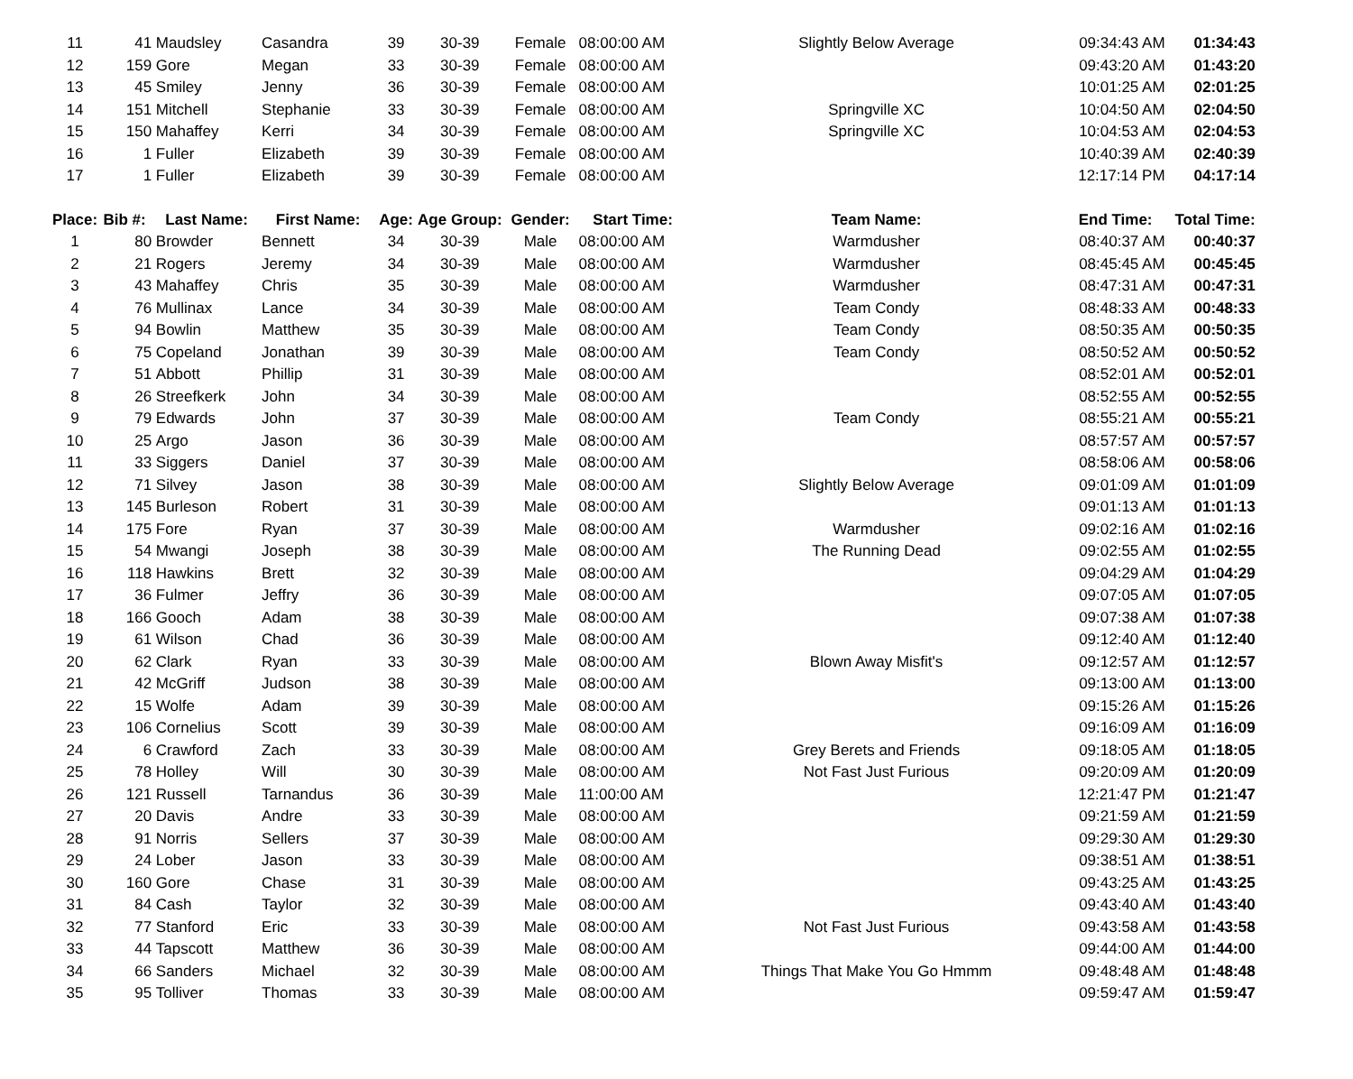| 11 | 41 | Maudsley | Casandra | 39 | 30-39 | Female | 08:00:00 AM | Slightly Below Average | 09:34:43 AM | 01:34:43 |
| 12 | 159 | Gore | Megan | 33 | 30-39 | Female | 08:00:00 AM | | 09:43:20 AM | 01:43:20 |
| 13 | 45 | Smiley | Jenny | 36 | 30-39 | Female | 08:00:00 AM | | 10:01:25 AM | 02:01:25 |
| 14 | 151 | Mitchell | Stephanie | 33 | 30-39 | Female | 08:00:00 AM | Springville XC | 10:04:50 AM | 02:04:50 |
| 15 | 150 | Mahaffey | Kerri | 34 | 30-39 | Female | 08:00:00 AM | Springville XC | 10:04:53 AM | 02:04:53 |
| 16 | 1 | Fuller | Elizabeth | 39 | 30-39 | Female | 08:00:00 AM | | 10:40:39 AM | 02:40:39 |
| 17 | 1 | Fuller | Elizabeth | 39 | 30-39 | Female | 08:00:00 AM | | 12:17:14 PM | 04:17:14 |
| Place: | Bib #: | Last Name: | First Name: | Age: | Age Group: | Gender: | Start Time: | Team Name: | End Time: | Total Time: |
| 1 | 80 | Browder | Bennett | 34 | 30-39 | Male | 08:00:00 AM | Warmdusher | 08:40:37 AM | 00:40:37 |
| 2 | 21 | Rogers | Jeremy | 34 | 30-39 | Male | 08:00:00 AM | Warmdusher | 08:45:45 AM | 00:45:45 |
| 3 | 43 | Mahaffey | Chris | 35 | 30-39 | Male | 08:00:00 AM | Warmdusher | 08:47:31 AM | 00:47:31 |
| 4 | 76 | Mullinax | Lance | 34 | 30-39 | Male | 08:00:00 AM | Team Condy | 08:48:33 AM | 00:48:33 |
| 5 | 94 | Bowlin | Matthew | 35 | 30-39 | Male | 08:00:00 AM | Team Condy | 08:50:35 AM | 00:50:35 |
| 6 | 75 | Copeland | Jonathan | 39 | 30-39 | Male | 08:00:00 AM | Team Condy | 08:50:52 AM | 00:50:52 |
| 7 | 51 | Abbott | Phillip | 31 | 30-39 | Male | 08:00:00 AM | | 08:52:01 AM | 00:52:01 |
| 8 | 26 | Streefkerk | John | 34 | 30-39 | Male | 08:00:00 AM | | 08:52:55 AM | 00:52:55 |
| 9 | 79 | Edwards | John | 37 | 30-39 | Male | 08:00:00 AM | Team Condy | 08:55:21 AM | 00:55:21 |
| 10 | 25 | Argo | Jason | 36 | 30-39 | Male | 08:00:00 AM | | 08:57:57 AM | 00:57:57 |
| 11 | 33 | Siggers | Daniel | 37 | 30-39 | Male | 08:00:00 AM | | 08:58:06 AM | 00:58:06 |
| 12 | 71 | Silvey | Jason | 38 | 30-39 | Male | 08:00:00 AM | Slightly Below Average | 09:01:09 AM | 01:01:09 |
| 13 | 145 | Burleson | Robert | 31 | 30-39 | Male | 08:00:00 AM | | 09:01:13 AM | 01:01:13 |
| 14 | 175 | Fore | Ryan | 37 | 30-39 | Male | 08:00:00 AM | Warmdusher | 09:02:16 AM | 01:02:16 |
| 15 | 54 | Mwangi | Joseph | 38 | 30-39 | Male | 08:00:00 AM | The Running Dead | 09:02:55 AM | 01:02:55 |
| 16 | 118 | Hawkins | Brett | 32 | 30-39 | Male | 08:00:00 AM | | 09:04:29 AM | 01:04:29 |
| 17 | 36 | Fulmer | Jeffry | 36 | 30-39 | Male | 08:00:00 AM | | 09:07:05 AM | 01:07:05 |
| 18 | 166 | Gooch | Adam | 38 | 30-39 | Male | 08:00:00 AM | | 09:07:38 AM | 01:07:38 |
| 19 | 61 | Wilson | Chad | 36 | 30-39 | Male | 08:00:00 AM | | 09:12:40 AM | 01:12:40 |
| 20 | 62 | Clark | Ryan | 33 | 30-39 | Male | 08:00:00 AM | Blown Away Misfit's | 09:12:57 AM | 01:12:57 |
| 21 | 42 | McGriff | Judson | 38 | 30-39 | Male | 08:00:00 AM | | 09:13:00 AM | 01:13:00 |
| 22 | 15 | Wolfe | Adam | 39 | 30-39 | Male | 08:00:00 AM | | 09:15:26 AM | 01:15:26 |
| 23 | 106 | Cornelius | Scott | 39 | 30-39 | Male | 08:00:00 AM | | 09:16:09 AM | 01:16:09 |
| 24 | 6 | Crawford | Zach | 33 | 30-39 | Male | 08:00:00 AM | Grey Berets and Friends | 09:18:05 AM | 01:18:05 |
| 25 | 78 | Holley | Will | 30 | 30-39 | Male | 08:00:00 AM | Not Fast Just Furious | 09:20:09 AM | 01:20:09 |
| 26 | 121 | Russell | Tarnandus | 36 | 30-39 | Male | 11:00:00 AM | | 12:21:47 PM | 01:21:47 |
| 27 | 20 | Davis | Andre | 33 | 30-39 | Male | 08:00:00 AM | | 09:21:59 AM | 01:21:59 |
| 28 | 91 | Norris | Sellers | 37 | 30-39 | Male | 08:00:00 AM | | 09:29:30 AM | 01:29:30 |
| 29 | 24 | Lober | Jason | 33 | 30-39 | Male | 08:00:00 AM | | 09:38:51 AM | 01:38:51 |
| 30 | 160 | Gore | Chase | 31 | 30-39 | Male | 08:00:00 AM | | 09:43:25 AM | 01:43:25 |
| 31 | 84 | Cash | Taylor | 32 | 30-39 | Male | 08:00:00 AM | | 09:43:40 AM | 01:43:40 |
| 32 | 77 | Stanford | Eric | 33 | 30-39 | Male | 08:00:00 AM | Not Fast Just Furious | 09:43:58 AM | 01:43:58 |
| 33 | 44 | Tapscott | Matthew | 36 | 30-39 | Male | 08:00:00 AM | | 09:44:00 AM | 01:44:00 |
| 34 | 66 | Sanders | Michael | 32 | 30-39 | Male | 08:00:00 AM | Things That Make You Go Hmmm | 09:48:48 AM | 01:48:48 |
| 35 | 95 | Tolliver | Thomas | 33 | 30-39 | Male | 08:00:00 AM | | 09:59:47 AM | 01:59:47 |